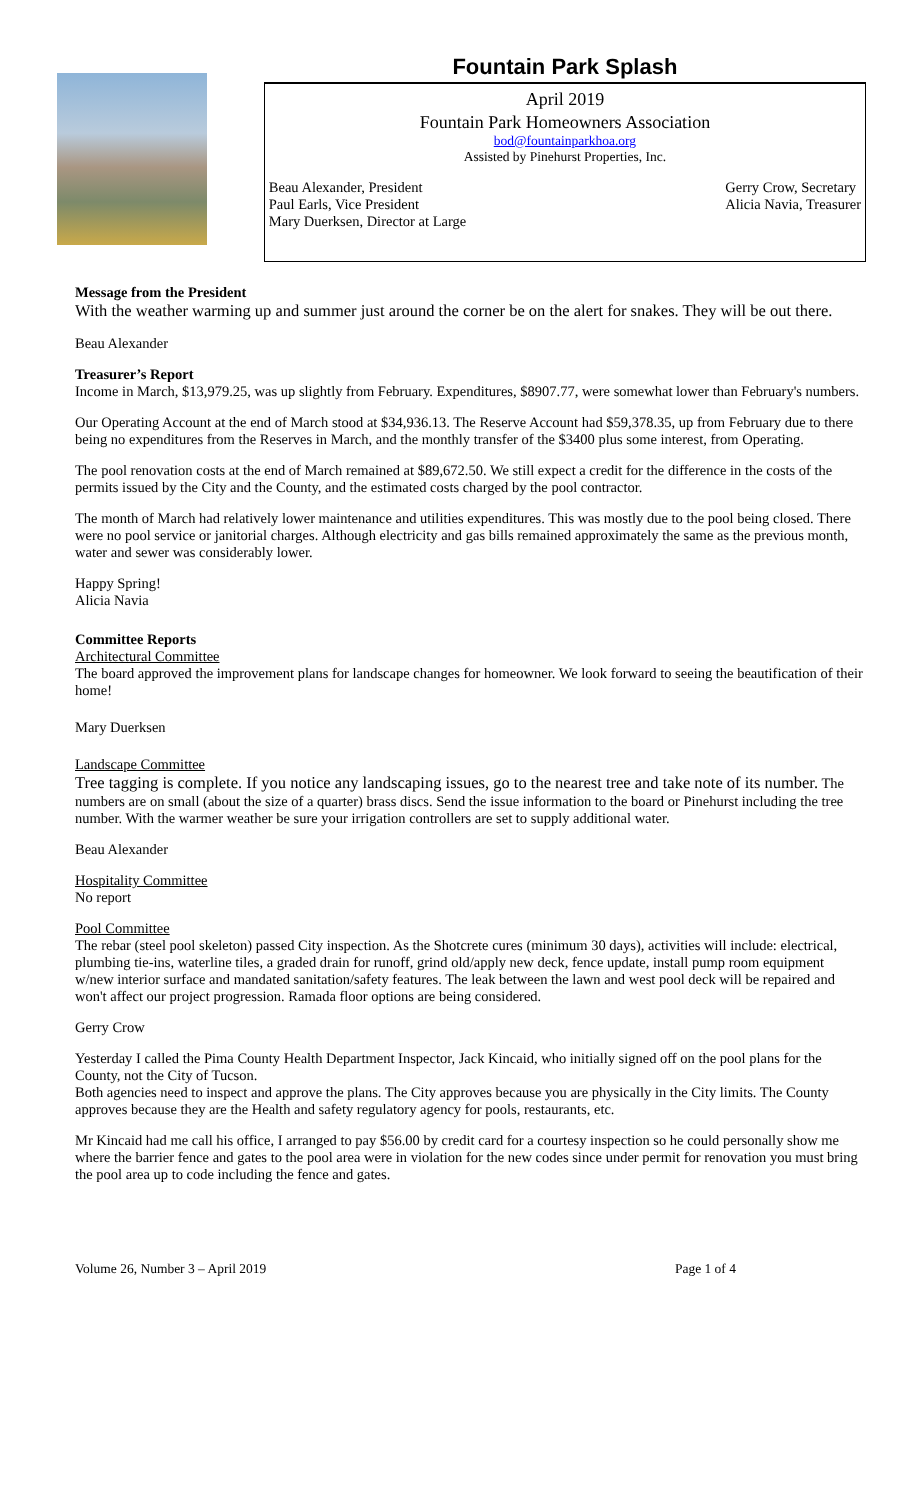Fountain Park Splash
April 2019
Fountain Park Homeowners Association
bod@fountainparkhoa.org
Assisted by Pinehurst Properties, Inc.
Beau Alexander, President
Paul Earls, Vice President
Mary Duerksen, Director at Large
Gerry Crow, Secretary
Alicia Navia, Treasurer
Message from the President
With the weather warming up and summer just around the corner be on the alert for snakes. They will be out there.
Beau Alexander
Treasurer’s Report
Income in March, $13,979.25, was up slightly from February. Expenditures, $8907.77, were somewhat lower than February's numbers.
Our Operating Account at the end of March stood at $34,936.13. The Reserve Account had $59,378.35, up from February due to there being no expenditures from the Reserves in March, and the monthly transfer of the $3400 plus some interest, from Operating.
The pool renovation costs at the end of March remained at $89,672.50. We still expect a credit for the difference in the costs of the permits issued by the City and the County, and the estimated costs charged by the pool contractor.
The month of March had relatively lower maintenance and utilities expenditures. This was mostly due to the pool being closed. There were no pool service or janitorial charges. Although electricity and gas bills remained approximately the same as the previous month, water and sewer was considerably lower.
Happy Spring!
Alicia Navia
Committee Reports
Architectural Committee
The board approved the improvement plans for landscape changes for homeowner. We look forward to seeing the beautification of their home!
Mary Duerksen
Landscape Committee
Tree tagging is complete. If you notice any landscaping issues, go to the nearest tree and take note of its number. The numbers are on small (about the size of a quarter) brass discs. Send the issue information to the board or Pinehurst including the tree number. With the warmer weather be sure your irrigation controllers are set to supply additional water.
Beau Alexander
Hospitality Committee
No report
Pool Committee
The rebar (steel pool skeleton) passed City inspection. As the Shotcrete cures (minimum 30 days), activities will include: electrical, plumbing tie-ins, waterline tiles, a graded drain for runoff, grind old/apply new deck, fence update, install pump room equipment w/new interior surface and mandated sanitation/safety features. The leak between the lawn and west pool deck will be repaired and won't affect our project progression. Ramada floor options are being considered.
Gerry Crow
Yesterday I called the Pima County Health Department Inspector, Jack Kincaid, who initially signed off on the pool plans for the County, not the City of Tucson.
Both agencies need to inspect and approve the plans. The City approves because you are physically in the City limits. The County approves because they are the Health and safety regulatory agency for pools, restaurants, etc.
Mr Kincaid had me call his office, I arranged to pay $56.00 by credit card for a courtesy inspection so he could personally show me where the barrier fence and gates to the pool area were in violation for the new codes since under permit for renovation you must bring the pool area up to code including the fence and gates.
Volume 26, Number 3 – April 2019 Page 1 of 4